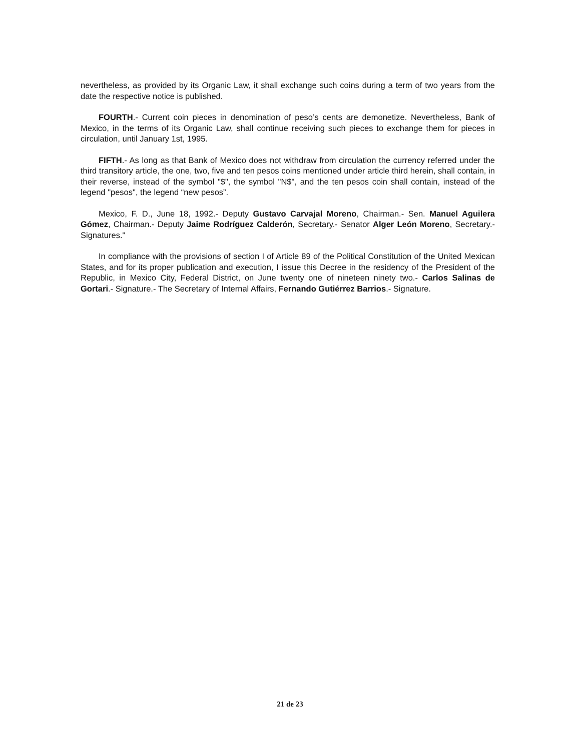nevertheless, as provided by its Organic Law, it shall exchange such coins during a term of two years from the date the respective notice is published.
FOURTH.- Current coin pieces in denomination of peso’s cents are demonetize. Nevertheless, Bank of Mexico, in the terms of its Organic Law, shall continue receiving such pieces to exchange them for pieces in circulation, until January 1st, 1995.
FIFTH.- As long as that Bank of Mexico does not withdraw from circulation the currency referred under the third transitory article, the one, two, five and ten pesos coins mentioned under article third herein, shall contain, in their reverse, instead of the symbol "$", the symbol "N$", and the ten pesos coin shall contain, instead of the legend "pesos", the legend “new pesos”.
Mexico, F. D., June 18, 1992.- Deputy Gustavo Carvajal Moreno, Chairman.- Sen. Manuel Aguilera Gómez, Chairman.- Deputy Jaime Rodríguez Calderón, Secretary.- Senator Alger León Moreno, Secretary.- Signatures."
In compliance with the provisions of section I of Article 89 of the Political Constitution of the United Mexican States, and for its proper publication and execution, I issue this Decree in the residency of the President of the Republic, in Mexico City, Federal District, on June twenty one of nineteen ninety two.- Carlos Salinas de Gortari.- Signature.- The Secretary of Internal Affairs, Fernando Gutiérrez Barrios.- Signature.
21 de 23